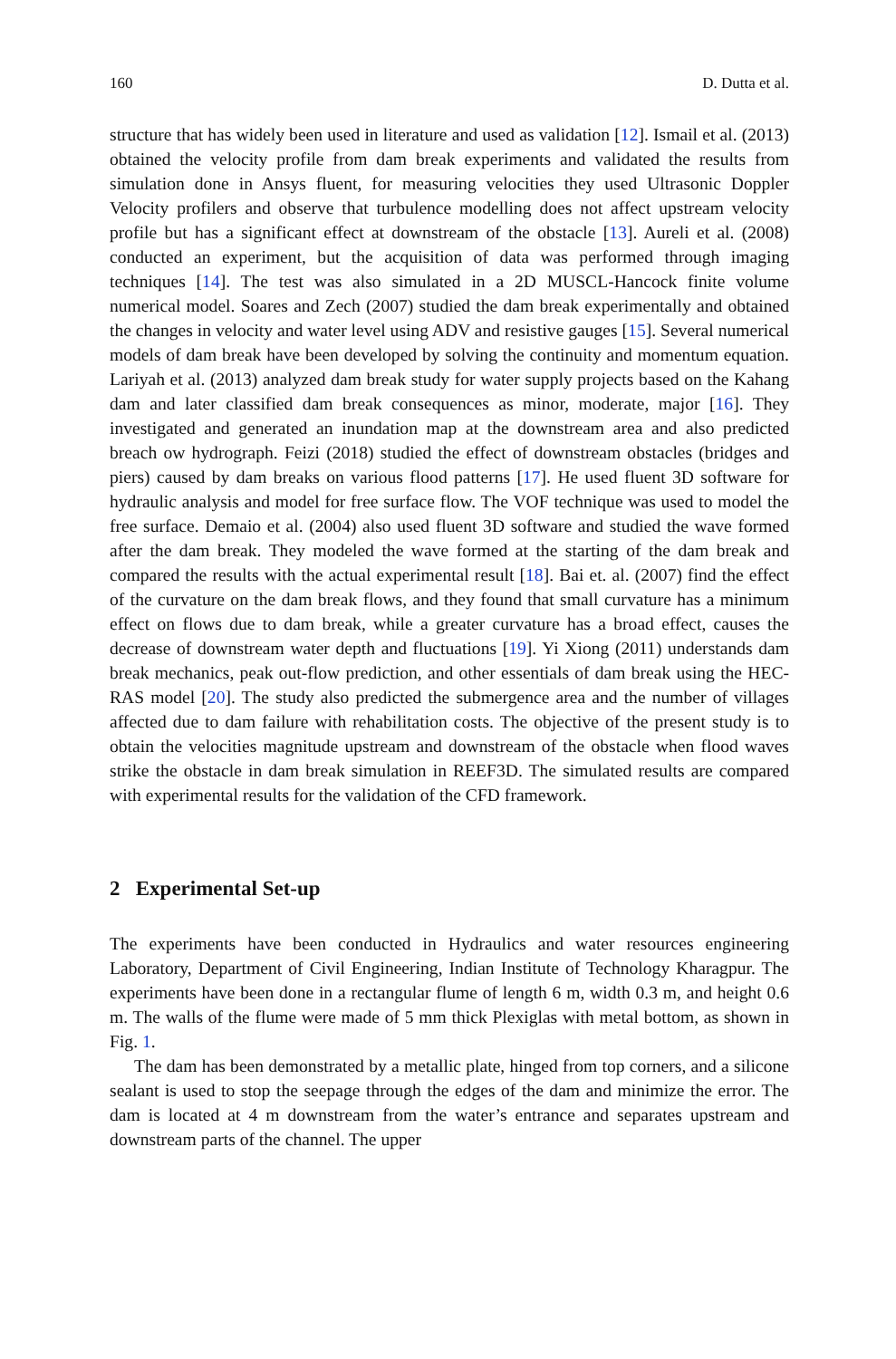160 D. Dutta et al.
structure that has widely been used in literature and used as validation [12]. Ismail et al. (2013) obtained the velocity profile from dam break experiments and validated the results from simulation done in Ansys fluent, for measuring velocities they used Ultrasonic Doppler Velocity profilers and observe that turbulence modelling does not affect upstream velocity profile but has a significant effect at downstream of the obstacle [13]. Aureli et al. (2008) conducted an experiment, but the acquisition of data was performed through imaging techniques [14]. The test was also simulated in a 2D MUSCL-Hancock finite volume numerical model. Soares and Zech (2007) studied the dam break experimentally and obtained the changes in velocity and water level using ADV and resistive gauges [15]. Several numerical models of dam break have been developed by solving the continuity and momentum equation. Lariyah et al. (2013) analyzed dam break study for water supply projects based on the Kahang dam and later classified dam break consequences as minor, moderate, major [16]. They investigated and generated an inundation map at the downstream area and also predicted breach ow hydrograph. Feizi (2018) studied the effect of downstream obstacles (bridges and piers) caused by dam breaks on various flood patterns [17]. He used fluent 3D software for hydraulic analysis and model for free surface flow. The VOF technique was used to model the free surface. Demaio et al. (2004) also used fluent 3D software and studied the wave formed after the dam break. They modeled the wave formed at the starting of the dam break and compared the results with the actual experimental result [18]. Bai et. al. (2007) find the effect of the curvature on the dam break flows, and they found that small curvature has a minimum effect on flows due to dam break, while a greater curvature has a broad effect, causes the decrease of downstream water depth and fluctuations [19]. Yi Xiong (2011) understands dam break mechanics, peak out-flow prediction, and other essentials of dam break using the HEC-RAS model [20]. The study also predicted the submergence area and the number of villages affected due to dam failure with rehabilitation costs. The objective of the present study is to obtain the velocities magnitude upstream and downstream of the obstacle when flood waves strike the obstacle in dam break simulation in REEF3D. The simulated results are compared with experimental results for the validation of the CFD framework.
2 Experimental Set-up
The experiments have been conducted in Hydraulics and water resources engineering Laboratory, Department of Civil Engineering, Indian Institute of Technology Kharagpur. The experiments have been done in a rectangular flume of length 6 m, width 0.3 m, and height 0.6 m. The walls of the flume were made of 5 mm thick Plexiglas with metal bottom, as shown in Fig. 1.
The dam has been demonstrated by a metallic plate, hinged from top corners, and a silicone sealant is used to stop the seepage through the edges of the dam and minimize the error. The dam is located at 4 m downstream from the water’s entrance and separates upstream and downstream parts of the channel. The upper